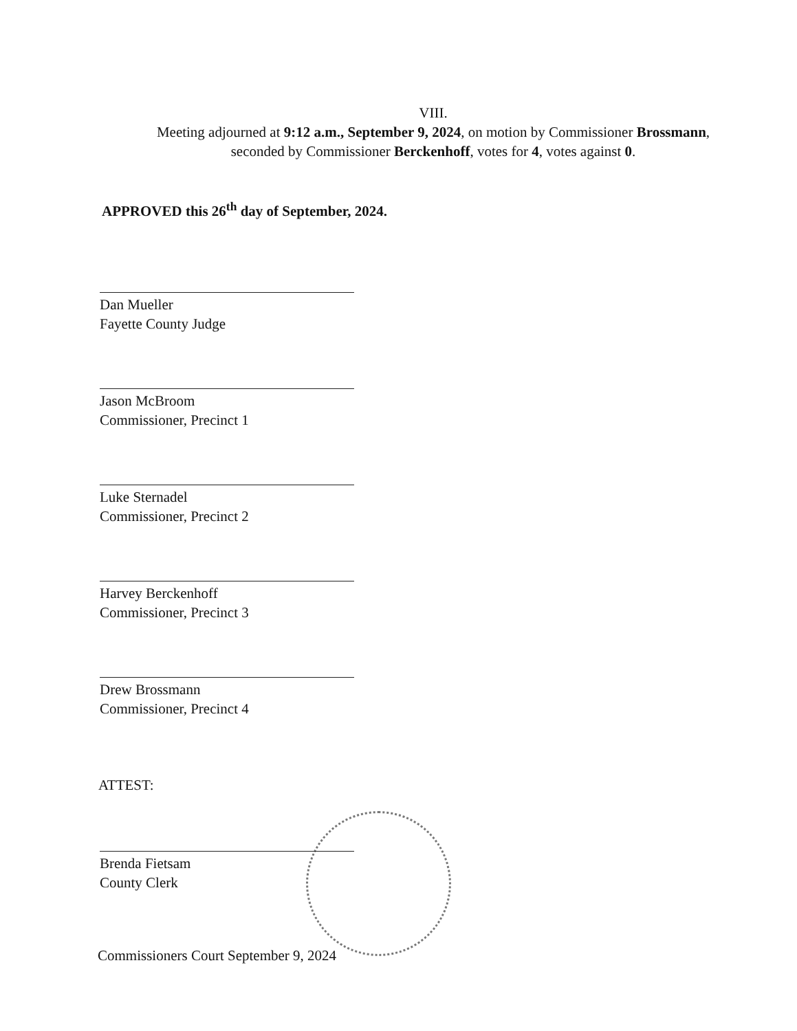VIII.
Meeting adjourned at 9:12 a.m., September 9, 2024, on motion by Commissioner Brossmann,
seconded by Commissioner Berckenhoff, votes for 4, votes against 0.
APPROVED this 26<sup>th</sup> day of September, 2024.
Dan Mueller
Fayette County Judge
Jason McBroom
Commissioner, Precinct 1
Luke Sternadel
Commissioner, Precinct 2
Harvey Berckenhoff
Commissioner, Precinct 3
Drew Brossmann
Commissioner, Precinct 4
ATTEST:
Brenda Fietsam
County Clerk
Commissioners Court September 9, 2024